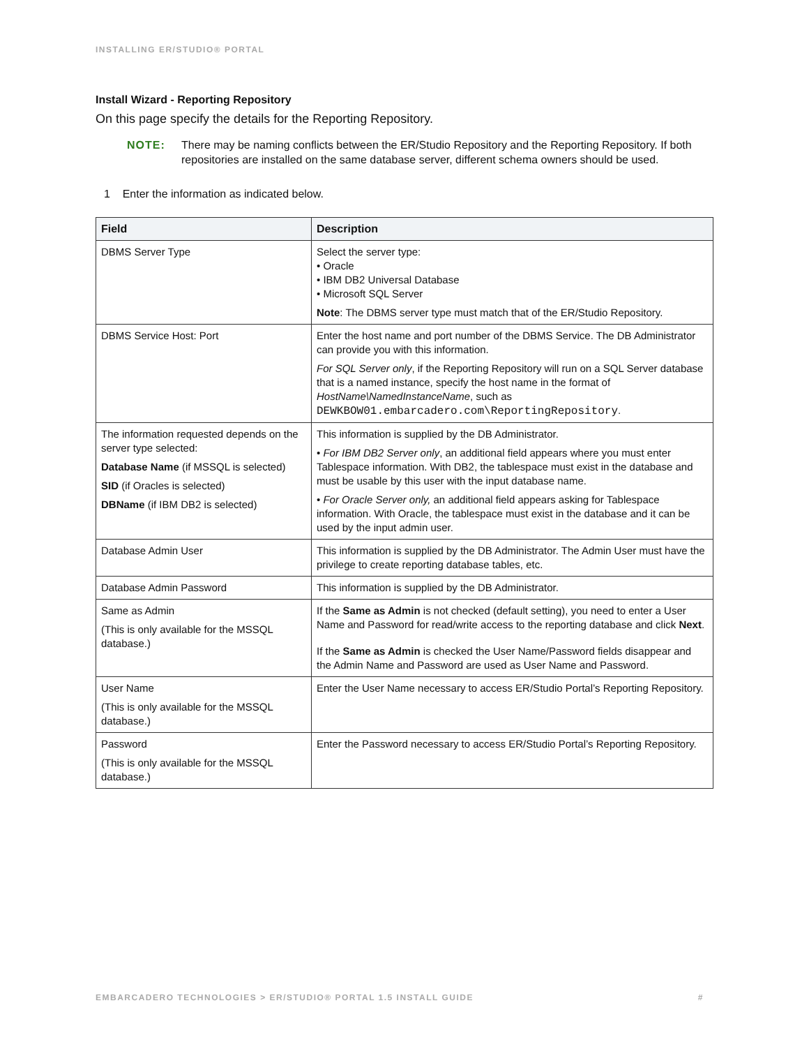INSTALLING ER/STUDIO® PORTAL
Install Wizard - Reporting Repository
On this page specify the details for the Reporting Repository.
NOTE: There may be naming conflicts between the ER/Studio Repository and the Reporting Repository. If both repositories are installed on the same database server, different schema owners should be used.
1 Enter the information as indicated below.
| Field | Description |
| --- | --- |
| DBMS Server Type | Select the server type: • Oracle • IBM DB2 Universal Database • Microsoft SQL Server Note : The DBMS server type must match that of the ER/Studio Repository. |
| DBMS Service Host: Port | Enter the host name and port number of the DBMS Service. The DB Administrator can provide you with this information. For SQL Server only , if the Reporting Repository will run on a SQL Server database that is a named instance, specify the host name in the format of HostName\NamedInstanceName , such as DEWKBOW01.embarcadero.com\ReportingRepository . |
| The information requested depends on the server type selected: Database Name (if MSSQL is selected) SID (if Oracles is selected) DBName (if IBM DB2 is selected) | This information is supplied by the DB Administrator. • For IBM DB2 Server only , an additional field appears where you must enter Tablespace information. With DB2, the tablespace must exist in the database and must be usable by this user with the input database name. • For Oracle Server only, an additional field appears asking for Tablespace information. With Oracle, the tablespace must exist in the database and it can be used by the input admin user. |
| Database Admin User | This information is supplied by the DB Administrator. The Admin User must have the privilege to create reporting database tables, etc. |
| Database Admin Password | This information is supplied by the DB Administrator. |
| Same as Admin (This is only available for the MSSQL database.) | If the Same as Admin is not checked (default setting), you need to enter a User Name and Password for read/write access to the reporting database and click Next . If the Same as Admin is checked the User Name/Password fields disappear and the Admin Name and Password are used as User Name and Password. |
| User Name (This is only available for the MSSQL database.) | Enter the User Name necessary to access ER/Studio Portal’s Reporting Repository. |
| Password (This is only available for the MSSQL database.) | Enter the Password necessary to access ER/Studio Portal’s Reporting Repository. |
EMBARCADERO TECHNOLOGIES > ER/STUDIO® PORTAL 1.5 INSTALL GUIDE #